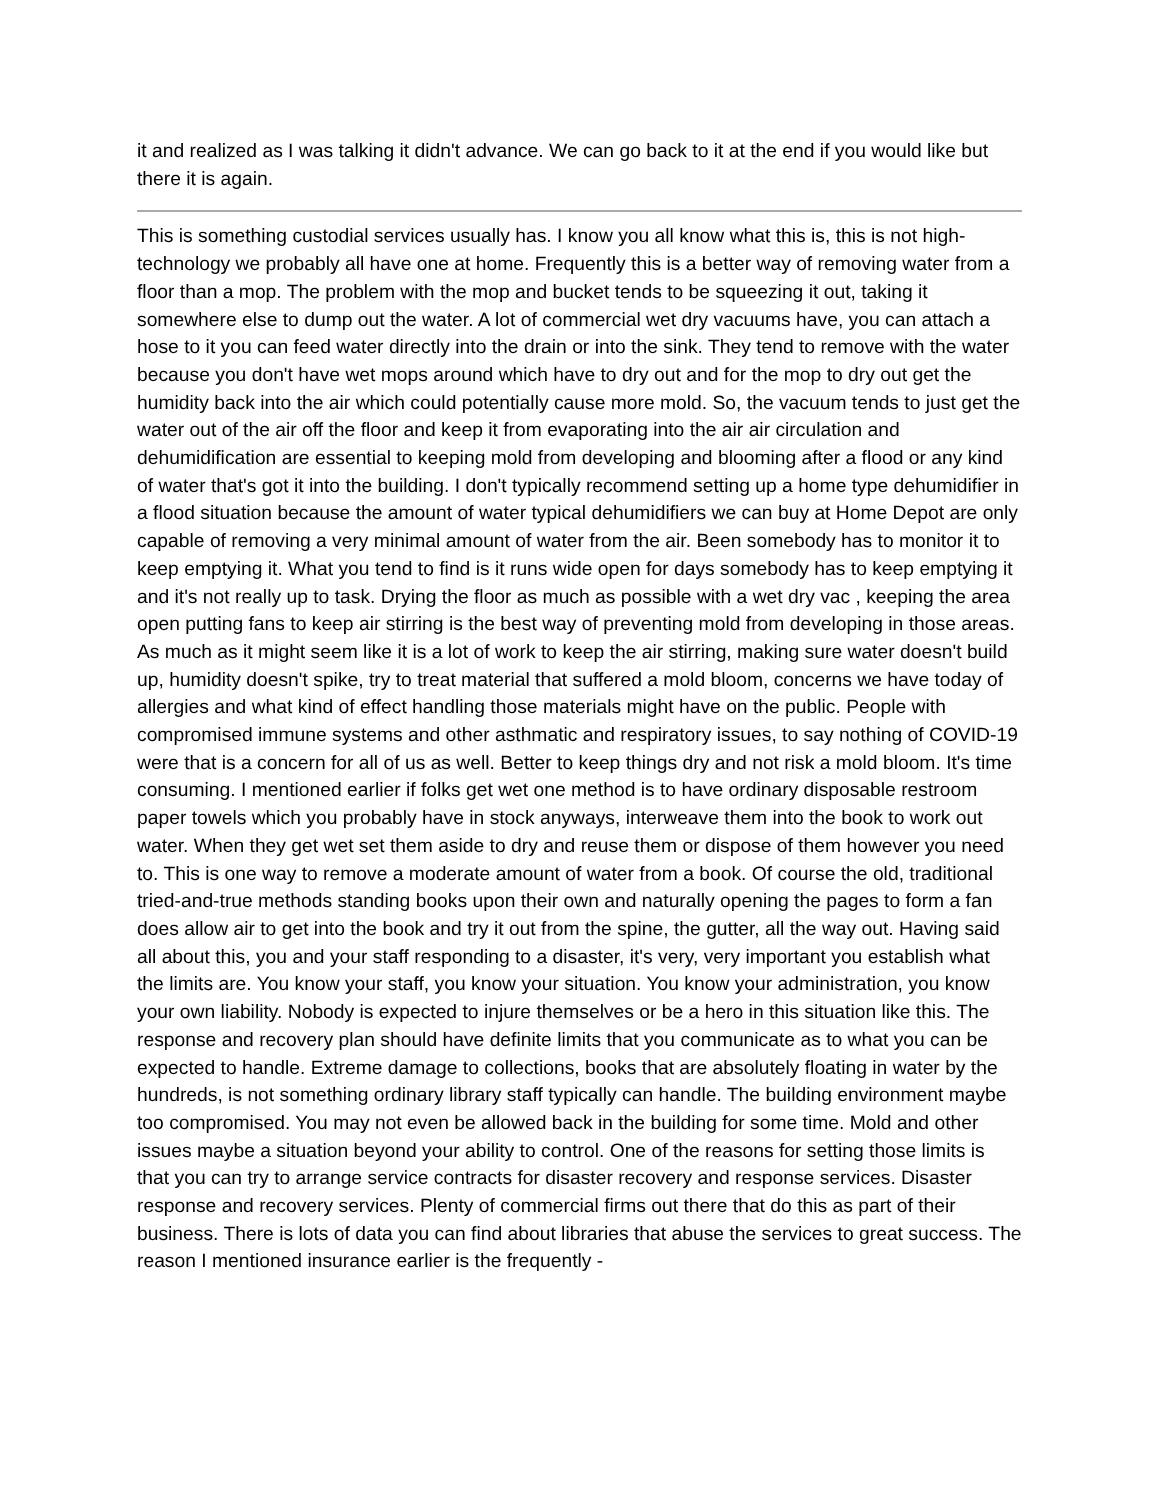it and realized as I was talking it didn't advance. We can go back to it at the end if you would like but there it is again.
This is something custodial services usually has. I know you all know what this is, this is not high-technology we probably all have one at home. Frequently this is a better way of removing water from a floor than a mop. The problem with the mop and bucket tends to be squeezing it out, taking it somewhere else to dump out the water. A lot of commercial wet dry vacuums have, you can attach a hose to it you can feed water directly into the drain or into the sink. They tend to remove with the water because you don't have wet mops around which have to dry out and for the mop to dry out get the humidity back into the air which could potentially cause more mold. So, the vacuum tends to just get the water out of the air off the floor and keep it from evaporating into the air air circulation and dehumidification are essential to keeping mold from developing and blooming after a flood or any kind of water that's got it into the building. I don't typically recommend setting up a home type dehumidifier in a flood situation because the amount of water typical dehumidifiers we can buy at Home Depot are only capable of removing a very minimal amount of water from the air. Been somebody has to monitor it to keep emptying it. What you tend to find is it runs wide open for days somebody has to keep emptying it and it's not really up to task. Drying the floor as much as possible with a wet dry vac , keeping the area open putting fans to keep air stirring is the best way of preventing mold from developing in those areas. As much as it might seem like it is a lot of work to keep the air stirring, making sure water doesn't build up, humidity doesn't spike, try to treat material that suffered a mold bloom, concerns we have today of allergies and what kind of effect handling those materials might have on the public. People with compromised immune systems and other asthmatic and respiratory issues, to say nothing of COVID-19 were that is a concern for all of us as well. Better to keep things dry and not risk a mold bloom. It's time consuming. I mentioned earlier if folks get wet one method is to have ordinary disposable restroom paper towels which you probably have in stock anyways, interweave them into the book to work out water. When they get wet set them aside to dry and reuse them or dispose of them however you need to. This is one way to remove a moderate amount of water from a book. Of course the old, traditional tried-and-true methods standing books upon their own and naturally opening the pages to form a fan does allow air to get into the book and try it out from the spine, the gutter, all the way out. Having said all about this, you and your staff responding to a disaster, it's very, very important you establish what the limits are. You know your staff, you know your situation. You know your administration, you know your own liability. Nobody is expected to injure themselves or be a hero in this situation like this. The response and recovery plan should have definite limits that you communicate as to what you can be expected to handle. Extreme damage to collections, books that are absolutely floating in water by the hundreds, is not something ordinary library staff typically can handle. The building environment maybe too compromised. You may not even be allowed back in the building for some time. Mold and other issues maybe a situation beyond your ability to control. One of the reasons for setting those limits is that you can try to arrange service contracts for disaster recovery and response services. Disaster response and recovery services. Plenty of commercial firms out there that do this as part of their business. There is lots of data you can find about libraries that abuse the services to great success. The reason I mentioned insurance earlier is the frequently -